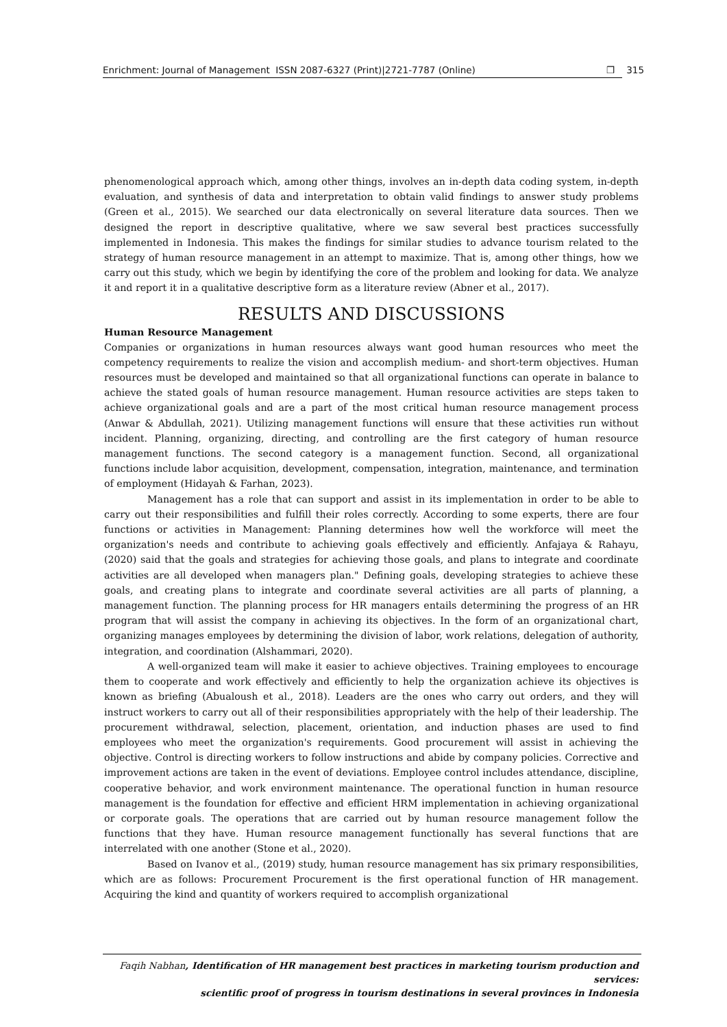Enrichment: Journal of Management ISSN 2087-6327 (Print)|2721-7787 (Online) ❒ 315
phenomenological approach which, among other things, involves an in-depth data coding system, in-depth evaluation, and synthesis of data and interpretation to obtain valid findings to answer study problems (Green et al., 2015). We searched our data electronically on several literature data sources. Then we designed the report in descriptive qualitative, where we saw several best practices successfully implemented in Indonesia. This makes the findings for similar studies to advance tourism related to the strategy of human resource management in an attempt to maximize. That is, among other things, how we carry out this study, which we begin by identifying the core of the problem and looking for data. We analyze it and report it in a qualitative descriptive form as a literature review (Abner et al., 2017).
RESULTS AND DISCUSSIONS
Human Resource Management
Companies or organizations in human resources always want good human resources who meet the competency requirements to realize the vision and accomplish medium- and short-term objectives. Human resources must be developed and maintained so that all organizational functions can operate in balance to achieve the stated goals of human resource management. Human resource activities are steps taken to achieve organizational goals and are a part of the most critical human resource management process (Anwar & Abdullah, 2021). Utilizing management functions will ensure that these activities run without incident. Planning, organizing, directing, and controlling are the first category of human resource management functions. The second category is a management function. Second, all organizational functions include labor acquisition, development, compensation, integration, maintenance, and termination of employment (Hidayah & Farhan, 2023).
Management has a role that can support and assist in its implementation in order to be able to carry out their responsibilities and fulfill their roles correctly. According to some experts, there are four functions or activities in Management: Planning determines how well the workforce will meet the organization's needs and contribute to achieving goals effectively and efficiently. Anfajaya & Rahayu, (2020) said that the goals and strategies for achieving those goals, and plans to integrate and coordinate activities are all developed when managers plan." Defining goals, developing strategies to achieve these goals, and creating plans to integrate and coordinate several activities are all parts of planning, a management function. The planning process for HR managers entails determining the progress of an HR program that will assist the company in achieving its objectives. In the form of an organizational chart, organizing manages employees by determining the division of labor, work relations, delegation of authority, integration, and coordination (Alshammari, 2020).
A well-organized team will make it easier to achieve objectives. Training employees to encourage them to cooperate and work effectively and efficiently to help the organization achieve its objectives is known as briefing (Abualoush et al., 2018). Leaders are the ones who carry out orders, and they will instruct workers to carry out all of their responsibilities appropriately with the help of their leadership. The procurement withdrawal, selection, placement, orientation, and induction phases are used to find employees who meet the organization's requirements. Good procurement will assist in achieving the objective. Control is directing workers to follow instructions and abide by company policies. Corrective and improvement actions are taken in the event of deviations. Employee control includes attendance, discipline, cooperative behavior, and work environment maintenance. The operational function in human resource management is the foundation for effective and efficient HRM implementation in achieving organizational or corporate goals. The operations that are carried out by human resource management follow the functions that they have. Human resource management functionally has several functions that are interrelated with one another (Stone et al., 2020).
Based on Ivanov et al., (2019) study, human resource management has six primary responsibilities, which are as follows: Procurement Procurement is the first operational function of HR management. Acquiring the kind and quantity of workers required to accomplish organizational
Faqih Nabhan, Identification of HR management best practices in marketing tourism production and services:
scientific proof of progress in tourism destinations in several provinces in Indonesia